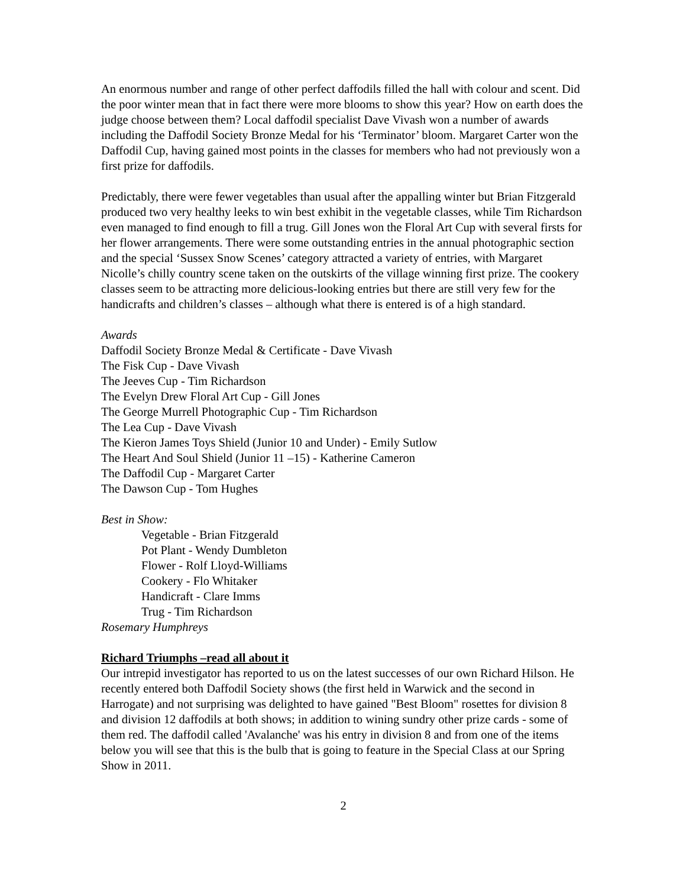An enormous number and range of other perfect daffodils filled the hall with colour and scent. Did the poor winter mean that in fact there were more blooms to show this year? How on earth does the judge choose between them? Local daffodil specialist Dave Vivash won a number of awards including the Daffodil Society Bronze Medal for his ‘Terminator’ bloom. Margaret Carter won the Daffodil Cup, having gained most points in the classes for members who had not previously won a first prize for daffodils.
Predictably, there were fewer vegetables than usual after the appalling winter but Brian Fitzgerald produced two very healthy leeks to win best exhibit in the vegetable classes, while Tim Richardson even managed to find enough to fill a trug. Gill Jones won the Floral Art Cup with several firsts for her flower arrangements. There were some outstanding entries in the annual photographic section and the special ‘Sussex Snow Scenes’ category attracted a variety of entries, with Margaret Nicolle’s chilly country scene taken on the outskirts of the village winning first prize. The cookery classes seem to be attracting more delicious-looking entries but there are still very few for the handicrafts and children’s classes – although what there is entered is of a high standard.
Awards
Daffodil Society Bronze Medal & Certificate - Dave Vivash
The Fisk Cup - Dave Vivash
The Jeeves Cup - Tim Richardson
The Evelyn Drew Floral Art Cup - Gill Jones
The George Murrell Photographic Cup - Tim Richardson
The Lea Cup - Dave Vivash
The Kieron James Toys Shield (Junior 10 and Under) - Emily Sutlow
The Heart And Soul Shield (Junior 11 –15) - Katherine Cameron
The Daffodil Cup - Margaret Carter
The Dawson Cup - Tom Hughes
Best in Show:
Vegetable - Brian Fitzgerald
Pot Plant - Wendy Dumbleton
Flower - Rolf Lloyd-Williams
Cookery - Flo Whitaker
Handicraft - Clare Imms
Trug - Tim Richardson
Rosemary Humphreys
Richard Triumphs –read all about it
Our intrepid investigator has reported to us on the latest successes of our own Richard Hilson. He recently entered both Daffodil Society shows (the first held in Warwick and the second in Harrogate) and not surprising was delighted to have gained "Best Bloom" rosettes for division 8 and division 12 daffodils at both shows; in addition to wining sundry other prize cards - some of them red. The daffodil called 'Avalanche' was his entry in division 8 and from one of the items below you will see that this is the bulb that is going to feature in the Special Class at our Spring Show in 2011.
2